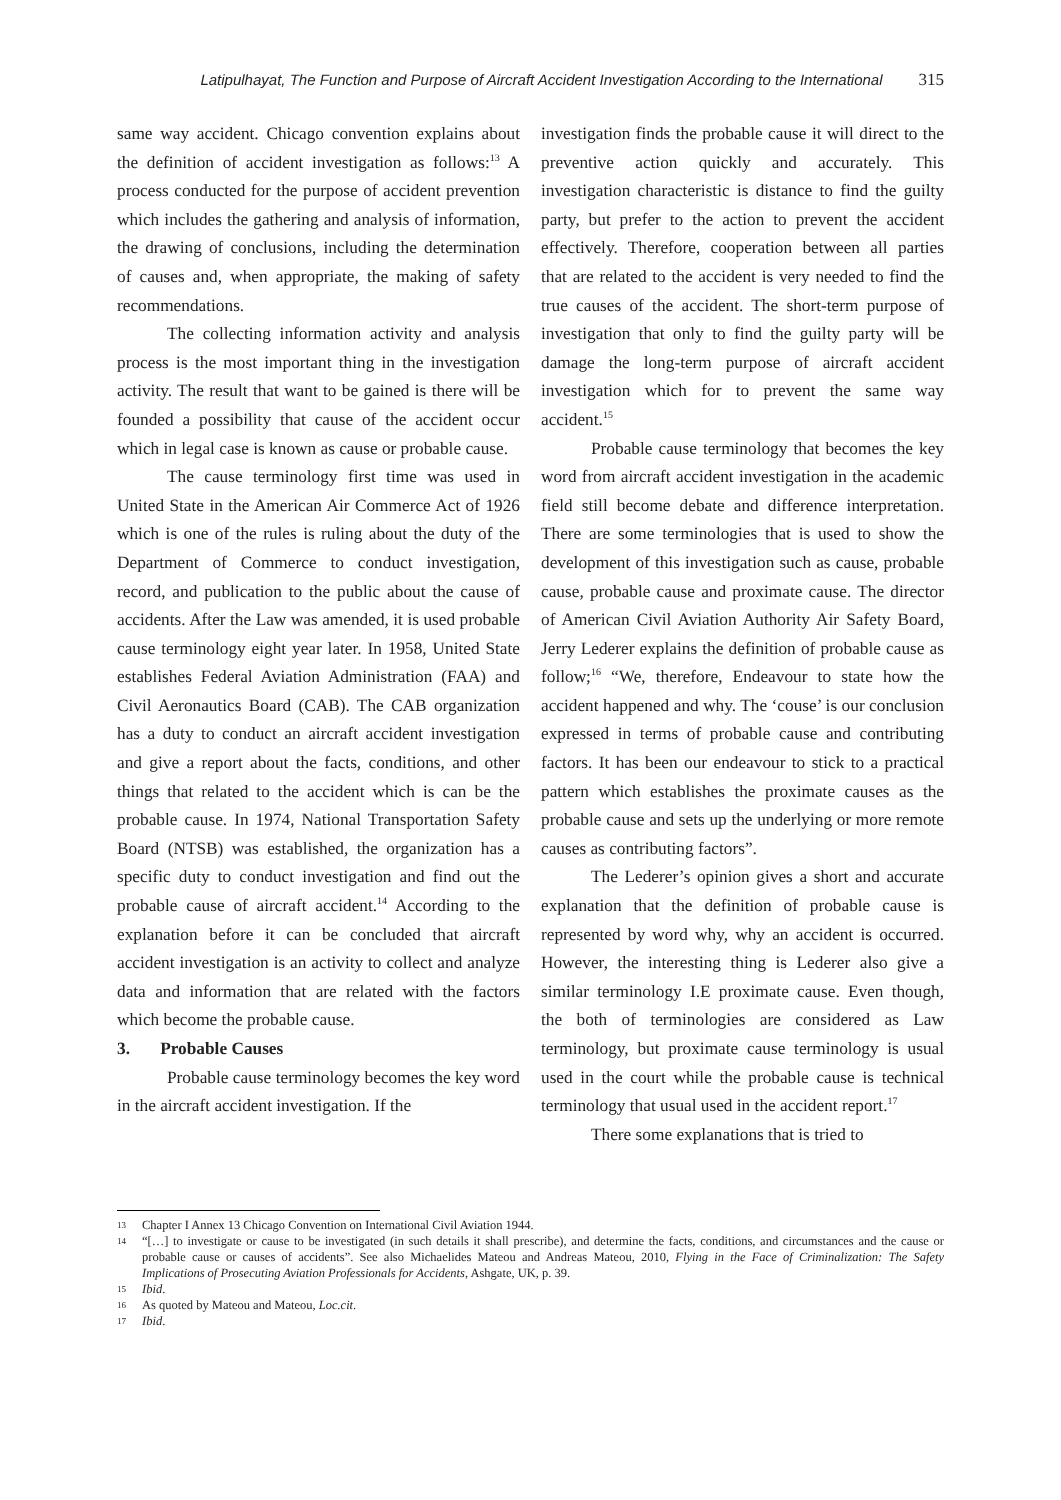Latipulhayat, The Function and Purpose of Aircraft Accident Investigation According to the International 315
same way accident. Chicago convention explains about the definition of accident investigation as follows:<sup>13</sup> A process conducted for the purpose of accident prevention which includes the gathering and analysis of information, the drawing of conclusions, including the determination of causes and, when appropriate, the making of safety recommendations.
The collecting information activity and analysis process is the most important thing in the investigation activity. The result that want to be gained is there will be founded a possibility that cause of the accident occur which in legal case is known as cause or probable cause.
The cause terminology first time was used in United State in the American Air Commerce Act of 1926 which is one of the rules is ruling about the duty of the Department of Commerce to conduct investigation, record, and publication to the public about the cause of accidents. After the Law was amended, it is used probable cause terminology eight year later. In 1958, United State establishes Federal Aviation Administration (FAA) and Civil Aeronautics Board (CAB). The CAB organization has a duty to conduct an aircraft accident investigation and give a report about the facts, conditions, and other things that related to the accident which is can be the probable cause. In 1974, National Transportation Safety Board (NTSB) was established, the organization has a specific duty to conduct investigation and find out the probable cause of aircraft accident.<sup>14</sup> According to the explanation before it can be concluded that aircraft accident investigation is an activity to collect and analyze data and information that are related with the factors which become the probable cause.
3. Probable Causes
Probable cause terminology becomes the key word in the aircraft accident investigation. If the
investigation finds the probable cause it will direct to the preventive action quickly and accurately. This investigation characteristic is distance to find the guilty party, but prefer to the action to prevent the accident effectively. Therefore, cooperation between all parties that are related to the accident is very needed to find the true causes of the accident. The short-term purpose of investigation that only to find the guilty party will be damage the long-term purpose of aircraft accident investigation which for to prevent the same way accident.<sup>15</sup>
Probable cause terminology that becomes the key word from aircraft accident investigation in the academic field still become debate and difference interpretation. There are some terminologies that is used to show the development of this investigation such as cause, probable cause, probable cause and proximate cause. The director of American Civil Aviation Authority Air Safety Board, Jerry Lederer explains the definition of probable cause as follow;<sup>16</sup> “We, therefore, Endeavour to state how the accident happened and why. The ‘couse’ is our conclusion expressed in terms of probable cause and contributing factors. It has been our endeavour to stick to a practical pattern which establishes the proximate causes as the probable cause and sets up the underlying or more remote causes as contributing factors”.
The Lederer’s opinion gives a short and accurate explanation that the definition of probable cause is represented by word why, why an accident is occurred. However, the interesting thing is Lederer also give a similar terminology I.E proximate cause. Even though, the both of terminologies are considered as Law terminology, but proximate cause terminology is usual used in the court while the probable cause is technical terminology that usual used in the accident report.<sup>17</sup>
There some explanations that is tried to
13 Chapter I Annex 13 Chicago Convention on International Civil Aviation 1944.
14 “[…] to investigate or cause to be investigated (in such details it shall prescribe), and determine the facts, conditions, and circumstances and the cause or probable cause or causes of accidents”. See also Michaelides Mateou and Andreas Mateou, 2010, Flying in the Face of Criminalization: The Safety Implications of Prosecuting Aviation Professionals for Accidents, Ashgate, UK, p. 39.
15 Ibid.
16 As quoted by Mateou and Mateou, Loc.cit.
17 Ibid.